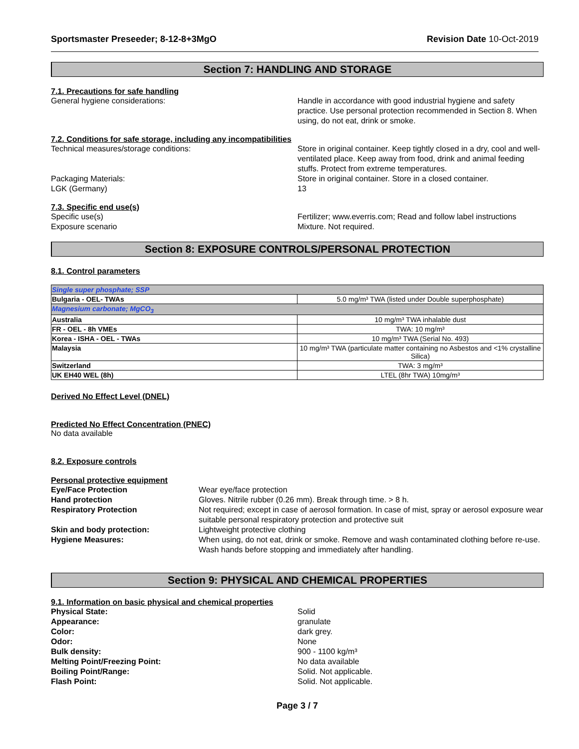Sportsmaster Preseeder; 8-12-8+3MgO Revision Date 10-Oct-2019
Section 7: HANDLING AND STORAGE
7.1. Precautions for safe handling
General hygiene considerations: Handle in accordance with good industrial hygiene and safety practice. Use personal protection recommended in Section 8. When using, do not eat, drink or smoke.
7.2. Conditions for safe storage, including any incompatibilities
Technical measures/storage conditions: Store in original container. Keep tightly closed in a dry, cool and well-ventilated place. Keep away from food, drink and animal feeding stuffs. Protect from extreme temperatures.
Packaging Materials: Store in original container. Store in a closed container.
LGK (Germany) 13
7.3. Specific end use(s)
Specific use(s) Fertilizer; www.everris.com; Read and follow label instructions
Exposure scenario Mixture. Not required.
Section 8: EXPOSURE CONTROLS/PERSONAL PROTECTION
8.1. Control parameters
| Single super phosphate; SSP | |
| Bulgaria - OEL- TWAs | 5.0 mg/m³ TWA (listed under Double superphosphate) |
| Magnesium carbonate; MgCO<sub>3</sub> | |
| Australia | 10 mg/m³ TWA inhalable dust |
| FR - OEL - 8h VMEs | TWA: 10 mg/m³ |
| Korea - ISHA - OEL - TWAs | 10 mg/m³ TWA (Serial No. 493) |
| Malaysia | 10 mg/m³ TWA (particulate matter containing no Asbestos and <1% crystalline Silica) |
| Switzerland | TWA: 3 mg/m³ |
| UK EH40 WEL (8h) | LTEL (8hr TWA) 10mg/m³ |
Derived No Effect Level (DNEL)
Predicted No Effect Concentration (PNEC)
No data available
8.2. Exposure controls
Personal protective equipment
Eye/Face Protection Wear eye/face protection
Hand protection Gloves. Nitrile rubber (0.26 mm). Break through time. > 8 h.
Respiratory Protection Not required; except in case of aerosol formation. In case of mist, spray or aerosol exposure wear suitable personal respiratory protection and protective suit
Skin and body protection: Lightweight protective clothing
Hygiene Measures: When using, do not eat, drink or smoke. Remove and wash contaminated clothing before re-use. Wash hands before stopping and immediately after handling.
Section 9: PHYSICAL AND CHEMICAL PROPERTIES
9.1. Information on basic physical and chemical properties
Physical State: Solid
Appearance: granulate
Color: dark grey.
Odor: None
Bulk density: 900 - 1100 kg/m³
Melting Point/Freezing Point: No data available
Boiling Point/Range: Solid. Not applicable.
Flash Point: Solid. Not applicable.
Page 3 / 7